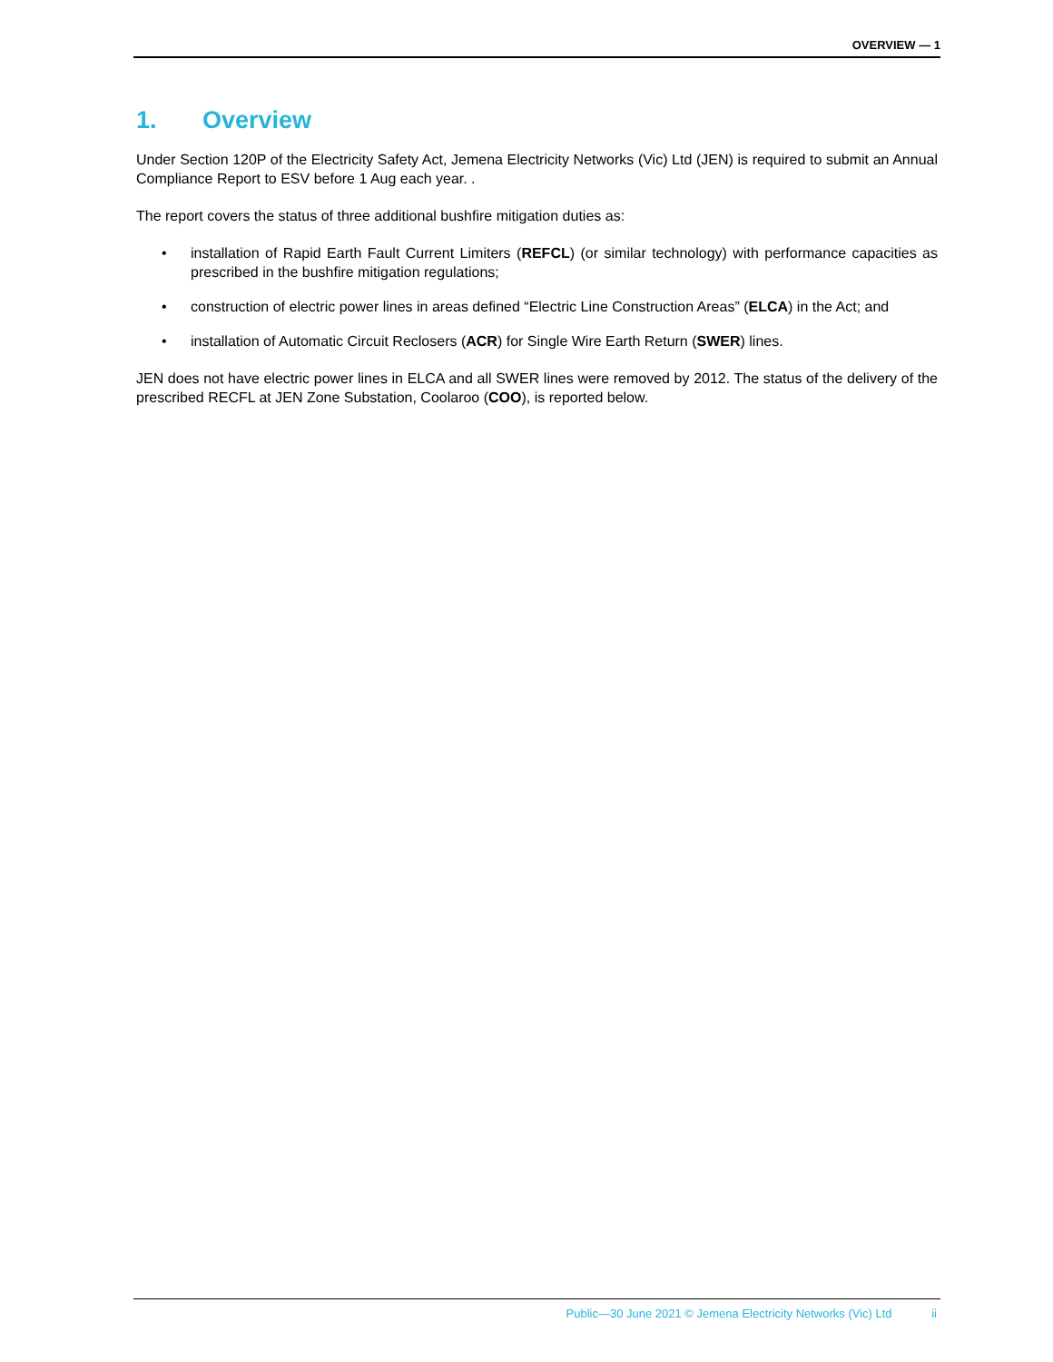OVERVIEW — 1
1. Overview
Under Section 120P of the Electricity Safety Act, Jemena Electricity Networks (Vic) Ltd (JEN) is required to submit an Annual Compliance Report to ESV before 1 Aug each year. .
The report covers the status of three additional bushfire mitigation duties as:
• installation of Rapid Earth Fault Current Limiters (REFCL) (or similar technology) with performance capacities as prescribed in the bushfire mitigation regulations;
• construction of electric power lines in areas defined “Electric Line Construction Areas” (ELCA) in the Act; and
• installation of Automatic Circuit Reclosers (ACR) for Single Wire Earth Return (SWER) lines.
JEN does not have electric power lines in ELCA and all SWER lines were removed by 2012. The status of the delivery of the prescribed RECFL at JEN Zone Substation, Coolaroo (COO), is reported below.
Public—30 June 2021 © Jemena Electricity Networks (Vic) Ltd ii